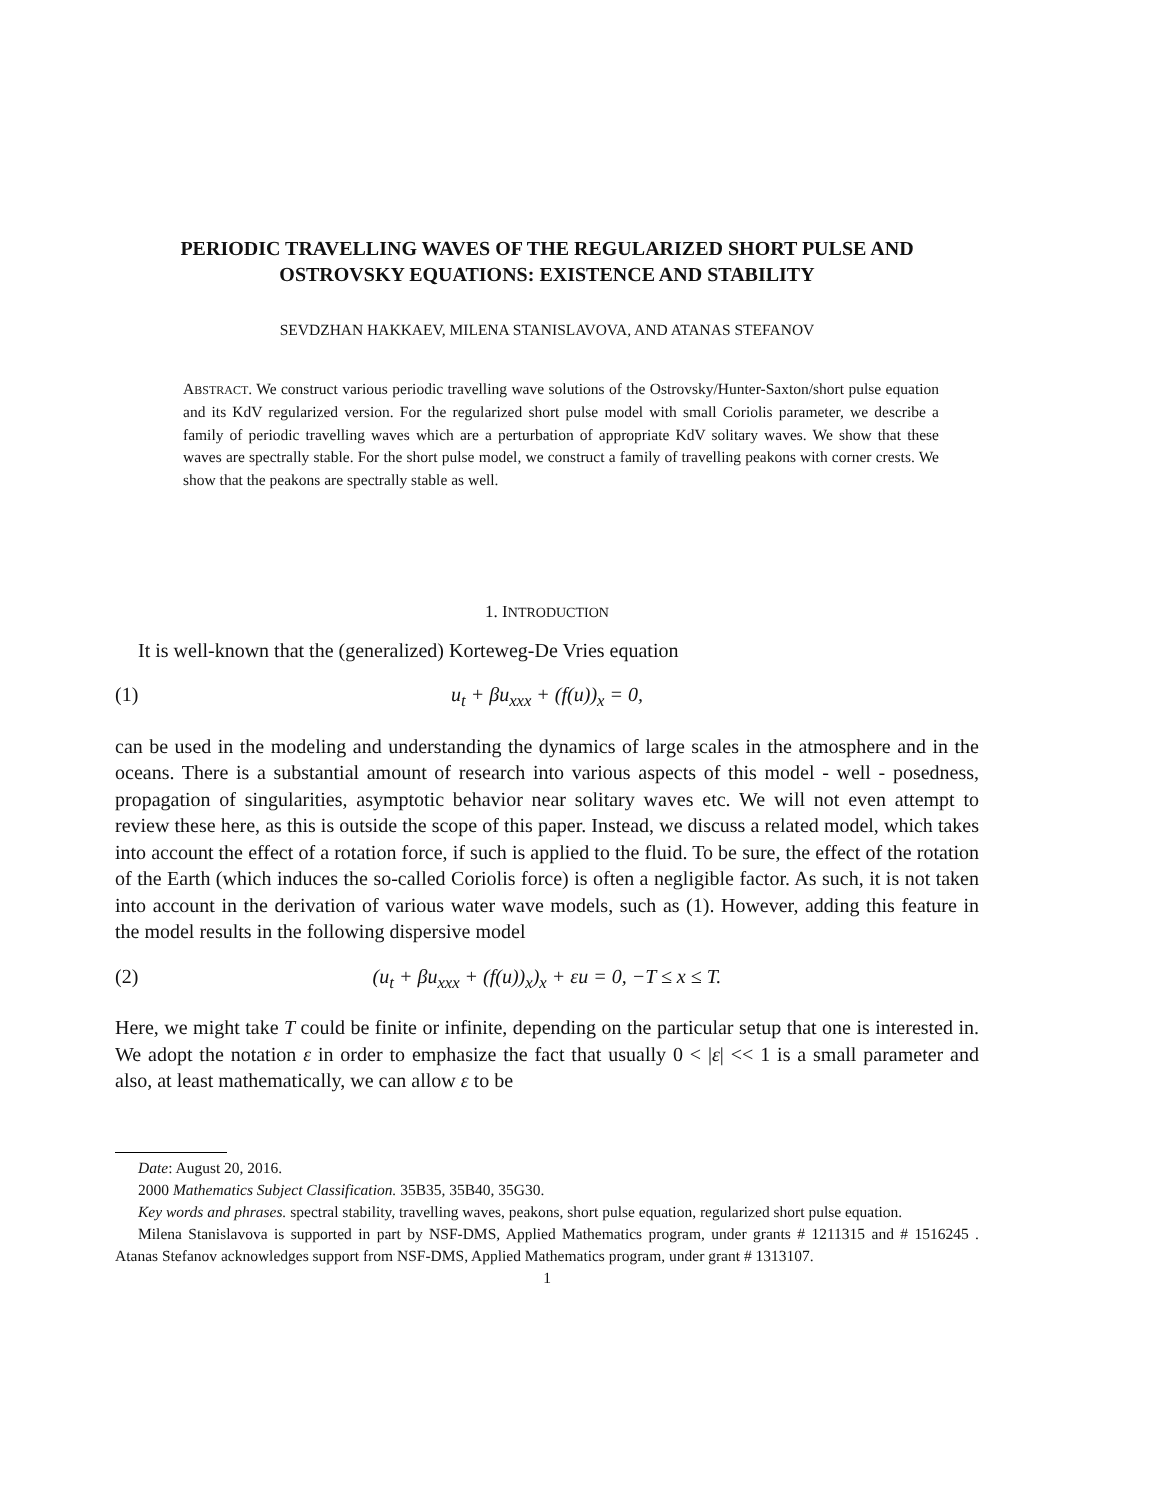PERIODIC TRAVELLING WAVES OF THE REGULARIZED SHORT PULSE AND OSTROVSKY EQUATIONS: EXISTENCE AND STABILITY
SEVDZHAN HAKKAEV, MILENA STANISLAVOVA, AND ATANAS STEFANOV
ABSTRACT. We construct various periodic travelling wave solutions of the Ostrovsky/Hunter-Saxton/short pulse equation and its KdV regularized version. For the regularized short pulse model with small Coriolis parameter, we describe a family of periodic travelling waves which are a perturbation of appropriate KdV solitary waves. We show that these waves are spectrally stable. For the short pulse model, we construct a family of travelling peakons with corner crests. We show that the peakons are spectrally stable as well.
1. INTRODUCTION
It is well-known that the (generalized) Korteweg-De Vries equation
(1) u<sub>t</sub> + βu<sub>xxx</sub> + (f(u))<sub>x</sub> = 0,
can be used in the modeling and understanding the dynamics of large scales in the atmosphere and in the oceans. There is a substantial amount of research into various aspects of this model - well - posedness, propagation of singularities, asymptotic behavior near solitary waves etc. We will not even attempt to review these here, as this is outside the scope of this paper. Instead, we discuss a related model, which takes into account the effect of a rotation force, if such is applied to the fluid. To be sure, the effect of the rotation of the Earth (which induces the so-called Coriolis force) is often a negligible factor. As such, it is not taken into account in the derivation of various water wave models, such as (1). However, adding this feature in the model results in the following dispersive model
(2) (u<sub>t</sub> + βu<sub>xxx</sub> + (f(u))<sub>x</sub>)<sub>x</sub> + εu = 0, −T ≤ x ≤ T.
Here, we might take T could be finite or infinite, depending on the particular setup that one is interested in. We adopt the notation ε in order to emphasize the fact that usually 0 < |ε| << 1 is a small parameter and also, at least mathematically, we can allow ε to be
Date: August 20, 2016.
2000 Mathematics Subject Classification. 35B35, 35B40, 35G30.
Key words and phrases. spectral stability, travelling waves, peakons, short pulse equation, regularized short pulse equation.
Milena Stanislavova is supported in part by NSF-DMS, Applied Mathematics program, under grants # 1211315 and # 1516245 . Atanas Stefanov acknowledges support from NSF-DMS, Applied Mathematics program, under grant # 1313107.
1